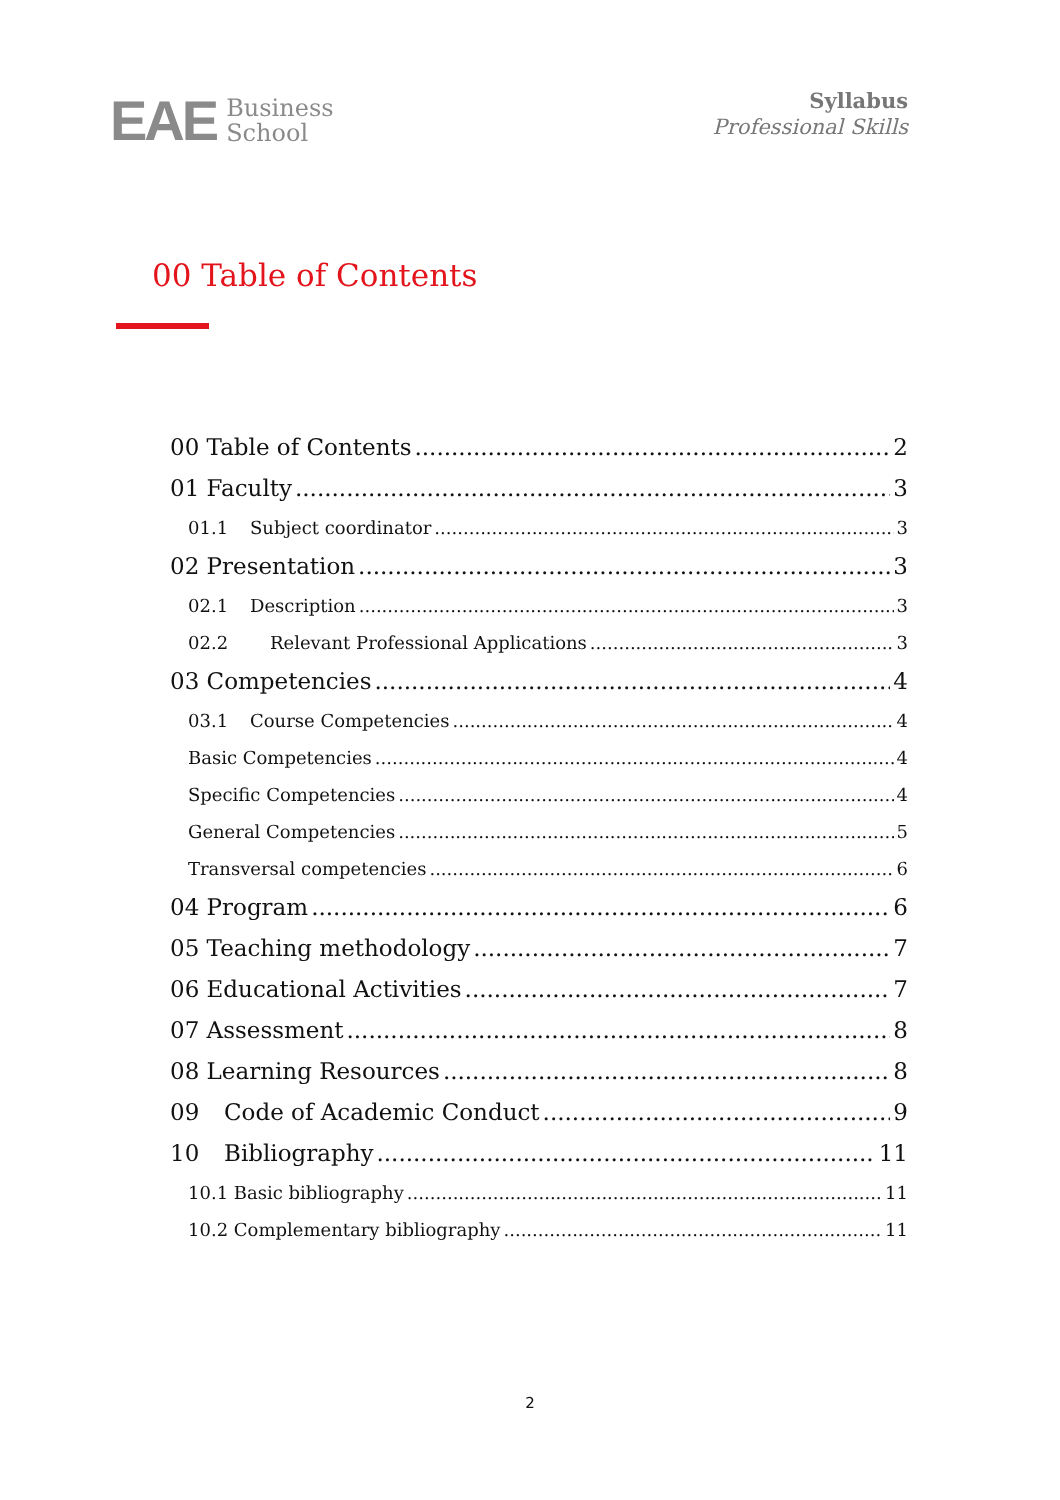EAE Business
School
Syllabus
Professional Skills
00 Table of Contents
00 Table of Contents 2
01 Faculty 3
01.1 Subject coordinator 3
02 Presentation 3
02.1 Description 3
02.2 Relevant Professional Applications 3
03 Competencies 4
03.1 Course Competencies 4
Basic Competencies 4
Specific Competencies 4
General Competencies 5
Transversal competencies 6
04 Program 6
05 Teaching methodology 7
06 Educational Activities 7
07 Assessment 8
08 Learning Resources 8
09 Code of Academic Conduct 9
10 Bibliography 11
10.1 Basic bibliography 11
10.2 Complementary bibliography 11
2